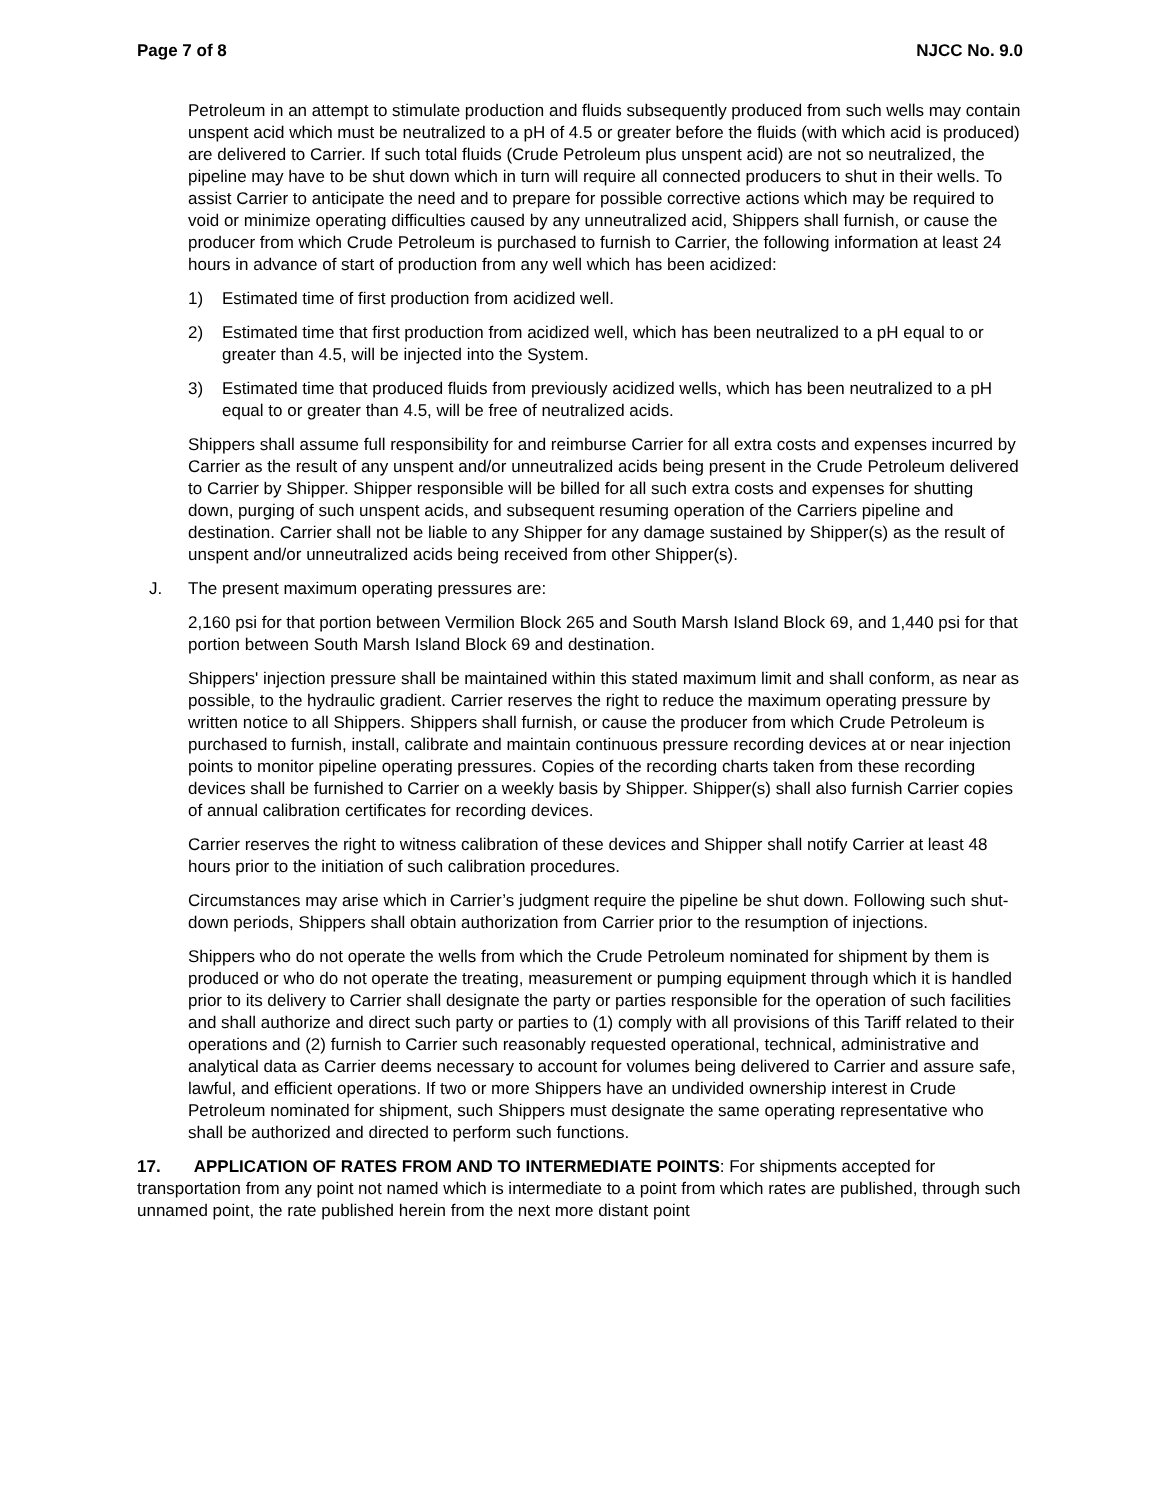Page 7 of 8 NJCC No. 9.0
Petroleum in an attempt to stimulate production and fluids subsequently produced from such wells may contain unspent acid which must be neutralized to a pH of 4.5 or greater before the fluids (with which acid is produced) are delivered to Carrier. If such total fluids (Crude Petroleum plus unspent acid) are not so neutralized, the pipeline may have to be shut down which in turn will require all connected producers to shut in their wells. To assist Carrier to anticipate the need and to prepare for possible corrective actions which may be required to void or minimize operating difficulties caused by any unneutralized acid, Shippers shall furnish, or cause the producer from which Crude Petroleum is purchased to furnish to Carrier, the following information at least 24 hours in advance of start of production from any well which has been acidized:
1) Estimated time of first production from acidized well.
2) Estimated time that first production from acidized well, which has been neutralized to a pH equal to or greater than 4.5, will be injected into the System.
3) Estimated time that produced fluids from previously acidized wells, which has been neutralized to a pH equal to or greater than 4.5, will be free of neutralized acids.
Shippers shall assume full responsibility for and reimburse Carrier for all extra costs and expenses incurred by Carrier as the result of any unspent and/or unneutralized acids being present in the Crude Petroleum delivered to Carrier by Shipper. Shipper responsible will be billed for all such extra costs and expenses for shutting down, purging of such unspent acids, and subsequent resuming operation of the Carriers pipeline and destination. Carrier shall not be liable to any Shipper for any damage sustained by Shipper(s) as the result of unspent and/or unneutralized acids being received from other Shipper(s).
J. The present maximum operating pressures are:
2,160 psi for that portion between Vermilion Block 265 and South Marsh Island Block 69, and 1,440 psi for that portion between South Marsh Island Block 69 and destination.
Shippers' injection pressure shall be maintained within this stated maximum limit and shall conform, as near as possible, to the hydraulic gradient. Carrier reserves the right to reduce the maximum operating pressure by written notice to all Shippers. Shippers shall furnish, or cause the producer from which Crude Petroleum is purchased to furnish, install, calibrate and maintain continuous pressure recording devices at or near injection points to monitor pipeline operating pressures. Copies of the recording charts taken from these recording devices shall be furnished to Carrier on a weekly basis by Shipper. Shipper(s) shall also furnish Carrier copies of annual calibration certificates for recording devices.
Carrier reserves the right to witness calibration of these devices and Shipper shall notify Carrier at least 48 hours prior to the initiation of such calibration procedures.
Circumstances may arise which in Carrier’s judgment require the pipeline be shut down. Following such shut-down periods, Shippers shall obtain authorization from Carrier prior to the resumption of injections.
Shippers who do not operate the wells from which the Crude Petroleum nominated for shipment by them is produced or who do not operate the treating, measurement or pumping equipment through which it is handled prior to its delivery to Carrier shall designate the party or parties responsible for the operation of such facilities and shall authorize and direct such party or parties to (1) comply with all provisions of this Tariff related to their operations and (2) furnish to Carrier such reasonably requested operational, technical, administrative and analytical data as Carrier deems necessary to account for volumes being delivered to Carrier and assure safe, lawful, and efficient operations. If two or more Shippers have an undivided ownership interest in Crude Petroleum nominated for shipment, such Shippers must designate the same operating representative who shall be authorized and directed to perform such functions.
17. APPLICATION OF RATES FROM AND TO INTERMEDIATE POINTS: For shipments accepted for transportation from any point not named which is intermediate to a point from which rates are published, through such unnamed point, the rate published herein from the next more distant point